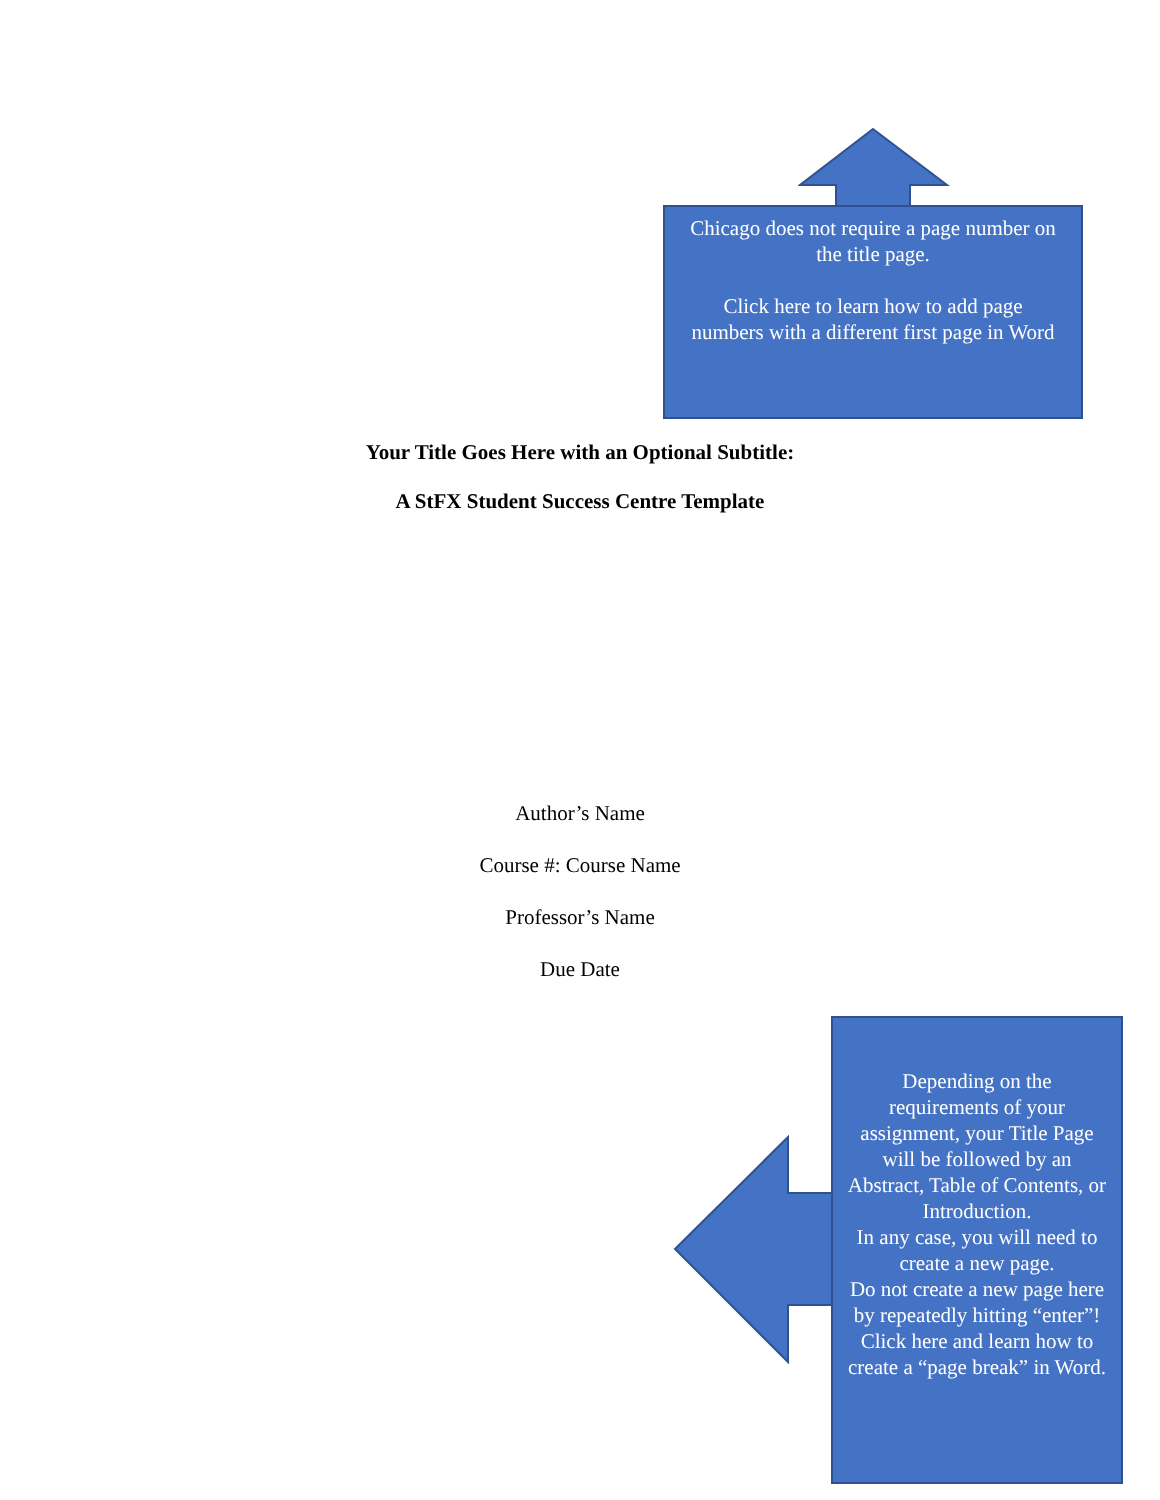Chicago does not require a page number on the title page.
Click here to learn how to add page numbers with a different first page in Word
Your Title Goes Here with an Optional Subtitle:
A StFX Student Success Centre Template
Author’s Name
Course #: Course Name
Professor’s Name
Due Date
Depending on the requirements of your assignment, your Title Page will be followed by an Abstract, Table of Contents, or Introduction.
In any case, you will need to create a new page.
Do not create a new page here by repeatedly hitting “enter”!
Click here and learn how to create a “page break” in Word.